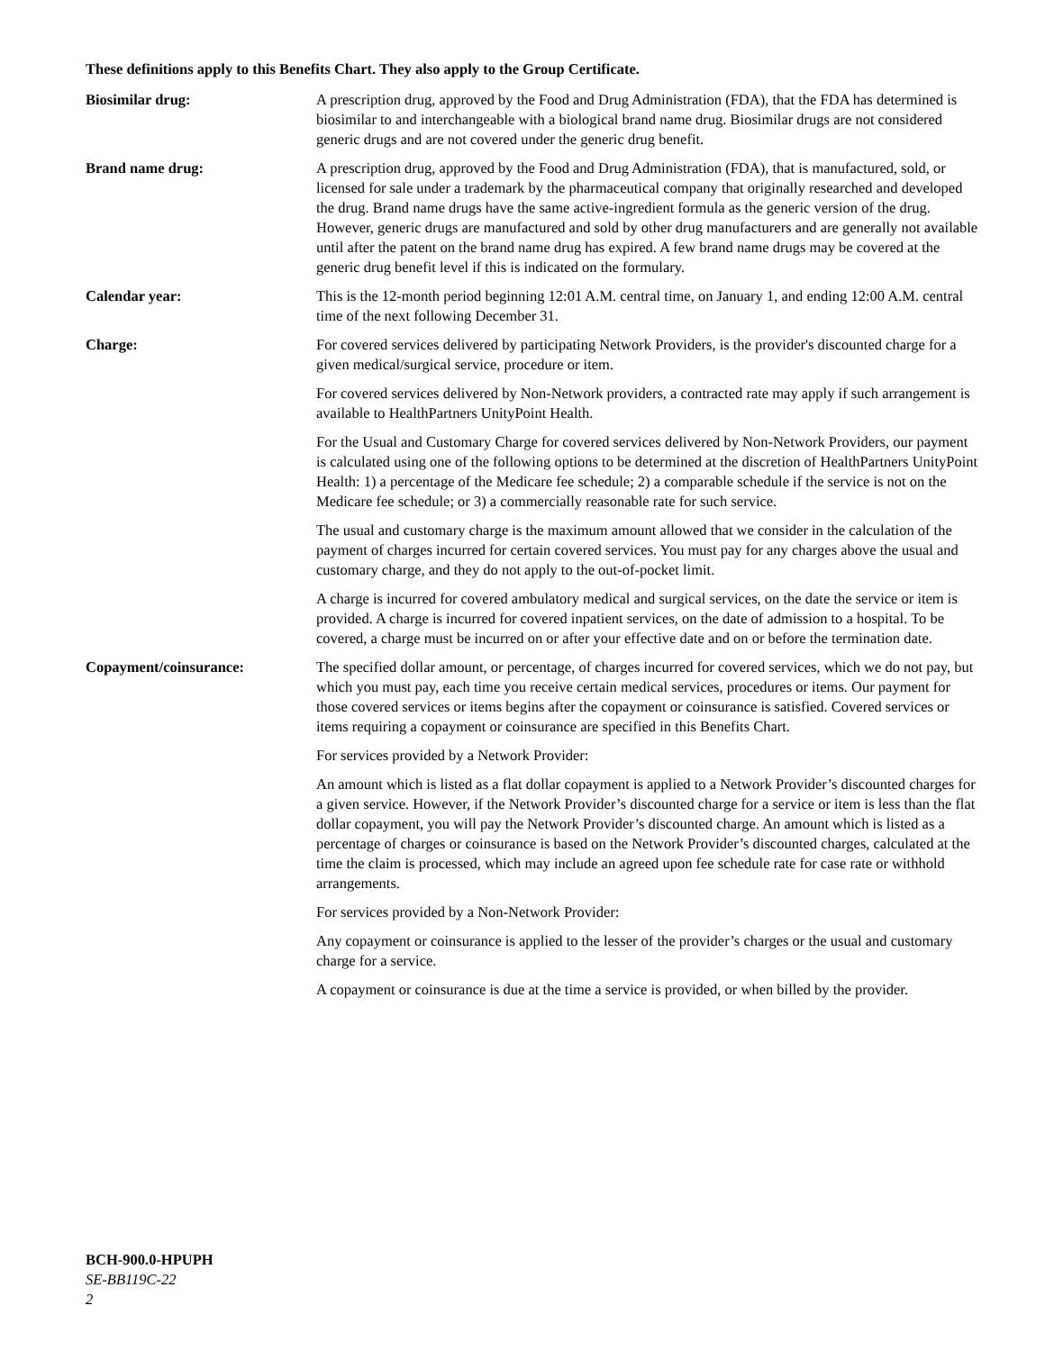These definitions apply to this Benefits Chart. They also apply to the Group Certificate.
Biosimilar drug: A prescription drug, approved by the Food and Drug Administration (FDA), that the FDA has determined is biosimilar to and interchangeable with a biological brand name drug. Biosimilar drugs are not considered generic drugs and are not covered under the generic drug benefit.
Brand name drug: A prescription drug, approved by the Food and Drug Administration (FDA), that is manufactured, sold, or licensed for sale under a trademark by the pharmaceutical company that originally researched and developed the drug. Brand name drugs have the same active-ingredient formula as the generic version of the drug. However, generic drugs are manufactured and sold by other drug manufacturers and are generally not available until after the patent on the brand name drug has expired. A few brand name drugs may be covered at the generic drug benefit level if this is indicated on the formulary.
Calendar year: This is the 12-month period beginning 12:01 A.M. central time, on January 1, and ending 12:00 A.M. central time of the next following December 31.
Charge: For covered services delivered by participating Network Providers, is the provider's discounted charge for a given medical/surgical service, procedure or item.
For covered services delivered by Non-Network providers, a contracted rate may apply if such arrangement is available to HealthPartners UnityPoint Health.
For the Usual and Customary Charge for covered services delivered by Non-Network Providers, our payment is calculated using one of the following options to be determined at the discretion of HealthPartners UnityPoint Health: 1) a percentage of the Medicare fee schedule; 2) a comparable schedule if the service is not on the Medicare fee schedule; or 3) a commercially reasonable rate for such service.
The usual and customary charge is the maximum amount allowed that we consider in the calculation of the payment of charges incurred for certain covered services. You must pay for any charges above the usual and customary charge, and they do not apply to the out-of-pocket limit.
A charge is incurred for covered ambulatory medical and surgical services, on the date the service or item is provided. A charge is incurred for covered inpatient services, on the date of admission to a hospital. To be covered, a charge must be incurred on or after your effective date and on or before the termination date.
Copayment/coinsurance: The specified dollar amount, or percentage, of charges incurred for covered services, which we do not pay, but which you must pay, each time you receive certain medical services, procedures or items. Our payment for those covered services or items begins after the copayment or coinsurance is satisfied. Covered services or items requiring a copayment or coinsurance are specified in this Benefits Chart.
For services provided by a Network Provider:
An amount which is listed as a flat dollar copayment is applied to a Network Provider’s discounted charges for a given service. However, if the Network Provider’s discounted charge for a service or item is less than the flat dollar copayment, you will pay the Network Provider’s discounted charge. An amount which is listed as a percentage of charges or coinsurance is based on the Network Provider’s discounted charges, calculated at the time the claim is processed, which may include an agreed upon fee schedule rate for case rate or withhold arrangements.
For services provided by a Non-Network Provider:
Any copayment or coinsurance is applied to the lesser of the provider’s charges or the usual and customary charge for a service.
A copayment or coinsurance is due at the time a service is provided, or when billed by the provider.
BCH-900.0-HPUPH
SE-BB119C-22 2